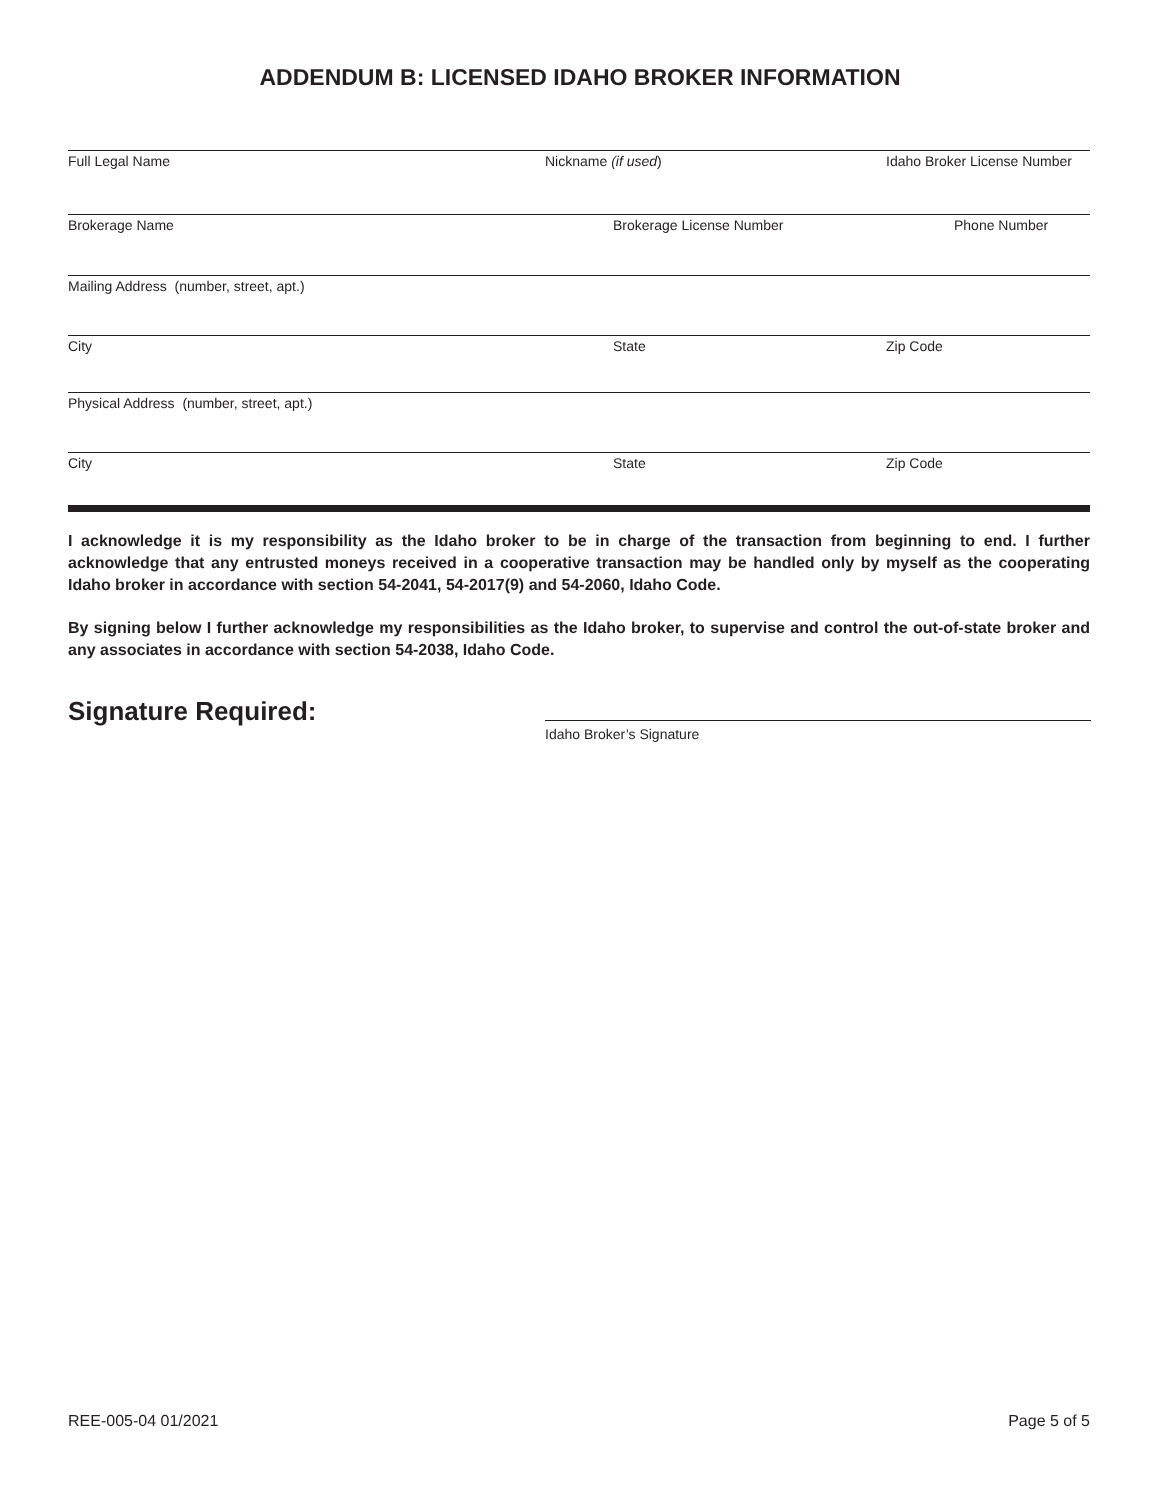ADDENDUM B: LICENSED IDAHO BROKER INFORMATION
Full Legal Name Nickname (if used) Idaho Broker License Number
Brokerage Name Brokerage License Number Phone Number
Mailing Address (number, street, apt.)
City State Zip Code
Physical Address (number, street, apt.)
City State Zip Code
I acknowledge it is my responsibility as the Idaho broker to be in charge of the transaction from beginning to end. I further acknowledge that any entrusted moneys received in a cooperative transaction may be handled only by myself as the cooperating Idaho broker in accordance with section 54-2041, 54-2017(9) and 54-2060, Idaho Code.
By signing below I further acknowledge my responsibilities as the Idaho broker, to supervise and control the out-of-state broker and any associates in accordance with section 54-2038, Idaho Code.
Signature Required:
Idaho Broker’s Signature
REE-005-04 01/2021 Page 5 of 5